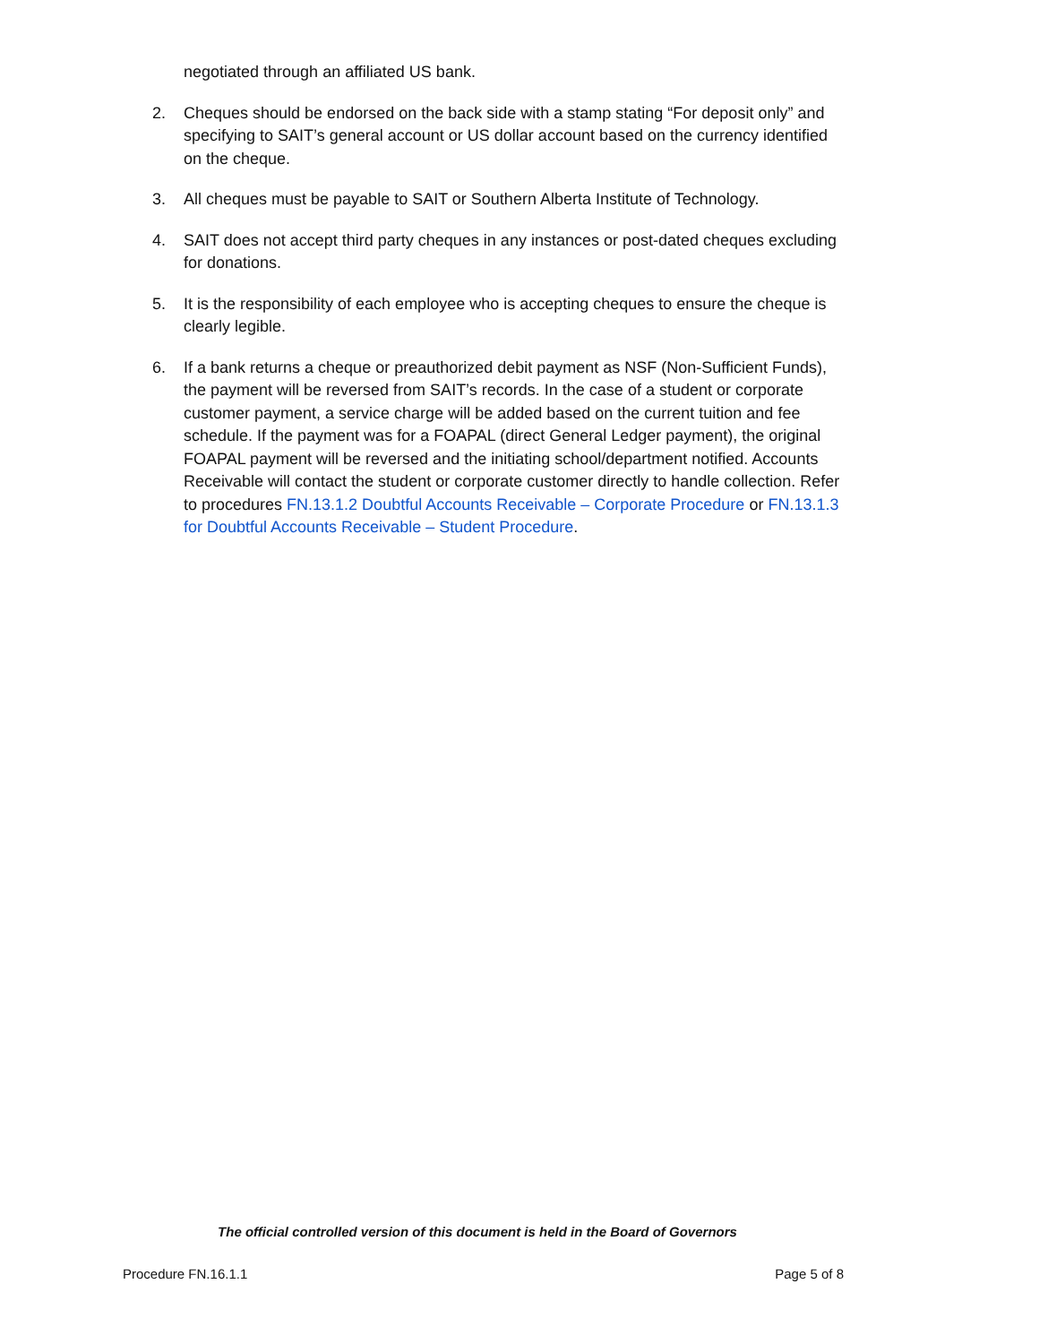negotiated through an affiliated US bank.
2. Cheques should be endorsed on the back side with a stamp stating “For deposit only” and specifying to SAIT’s general account or US dollar account based on the currency identified on the cheque.
3. All cheques must be payable to SAIT or Southern Alberta Institute of Technology.
4. SAIT does not accept third party cheques in any instances or post-dated cheques excluding for donations.
5. It is the responsibility of each employee who is accepting cheques to ensure the cheque is clearly legible.
6. If a bank returns a cheque or preauthorized debit payment as NSF (Non-Sufficient Funds), the payment will be reversed from SAIT’s records. In the case of a student or corporate customer payment, a service charge will be added based on the current tuition and fee schedule. If the payment was for a FOAPAL (direct General Ledger payment), the original FOAPAL payment will be reversed and the initiating school/department notified. Accounts Receivable will contact the student or corporate customer directly to handle collection. Refer to procedures FN.13.1.2 Doubtful Accounts Receivable – Corporate Procedure or FN.13.1.3 for Doubtful Accounts Receivable – Student Procedure.
The official controlled version of this document is held in the Board of Governors
Procedure FN.16.1.1 Page 5 of 8